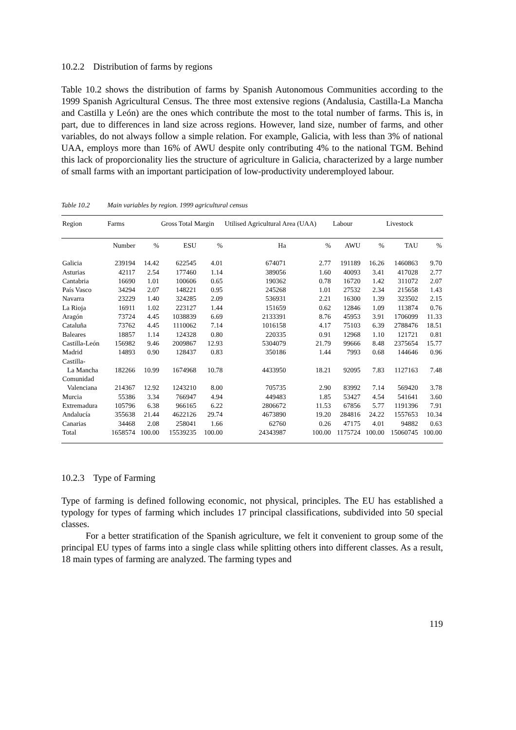10.2.2 Distribution of farms by regions
Table 10.2 shows the distribution of farms by Spanish Autonomous Communities according to the 1999 Spanish Agricultural Census. The three most extensive regions (Andalusia, Castilla-La Mancha and Castilla y León) are the ones which contribute the most to the total number of farms. This is, in part, due to differences in land size across regions. However, land size, number of farms, and other variables, do not always follow a simple relation. For example, Galicia, with less than 3% of national UAA, employs more than 16% of AWU despite only contributing 4% to the national TGM. Behind this lack of proporcionality lies the structure of agriculture in Galicia, characterized by a large number of small farms with an important participation of low-productivity underemployed labour.
Table 10.2 Main variables by region. 1999 agricultural census
| Region | Farms | | Gross Total Margin | | Utilised Agricultural Area (UAA) | | Labour | | Livestock | |
| --- | --- | --- | --- | --- | --- | --- | --- | --- | --- | --- |
| | Number | % | ESU | % | Ha | % | AWU | % | TAU | % |
| Galicia | 239194 | 14.42 | 622545 | 4.01 | 674071 | 2.77 | 191189 | 16.26 | 1460863 | 9.70 |
| Asturias | 42117 | 2.54 | 177460 | 1.14 | 389056 | 1.60 | 40093 | 3.41 | 417028 | 2.77 |
| Cantabria | 16690 | 1.01 | 100606 | 0.65 | 190362 | 0.78 | 16720 | 1.42 | 311072 | 2.07 |
| País Vasco | 34294 | 2.07 | 148221 | 0.95 | 245268 | 1.01 | 27532 | 2.34 | 215658 | 1.43 |
| Navarra | 23229 | 1.40 | 324285 | 2.09 | 536931 | 2.21 | 16300 | 1.39 | 323502 | 2.15 |
| La Rioja | 16911 | 1.02 | 223127 | 1.44 | 151659 | 0.62 | 12846 | 1.09 | 113874 | 0.76 |
| Aragón | 73724 | 4.45 | 1038839 | 6.69 | 2133391 | 8.76 | 45953 | 3.91 | 1706099 | 11.33 |
| Cataluña | 73762 | 4.45 | 1110062 | 7.14 | 1016158 | 4.17 | 75103 | 6.39 | 2788476 | 18.51 |
| Baleares | 18857 | 1.14 | 124328 | 0.80 | 220335 | 0.91 | 12968 | 1.10 | 121721 | 0.81 |
| Castilla-León | 156982 | 9.46 | 2009867 | 12.93 | 5304079 | 21.79 | 99666 | 8.48 | 2375654 | 15.77 |
| Madrid | 14893 | 0.90 | 128437 | 0.83 | 350186 | 1.44 | 7993 | 0.68 | 144646 | 0.96 |
| Castilla- La Mancha | 182266 | 10.99 | 1674968 | 10.78 | 4433950 | 18.21 | 92095 | 7.83 | 1127163 | 7.48 |
| Comunidad Valenciana | 214367 | 12.92 | 1243210 | 8.00 | 705735 | 2.90 | 83992 | 7.14 | 569420 | 3.78 |
| Murcia | 55386 | 3.34 | 766947 | 4.94 | 449483 | 1.85 | 53427 | 4.54 | 541641 | 3.60 |
| Extremadura | 105796 | 6.38 | 966165 | 6.22 | 2806672 | 11.53 | 67856 | 5.77 | 1191396 | 7.91 |
| Andalucía | 355638 | 21.44 | 4622126 | 29.74 | 4673890 | 19.20 | 284816 | 24.22 | 1557653 | 10.34 |
| Canarias | 34468 | 2.08 | 258041 | 1.66 | 62760 | 0.26 | 47175 | 4.01 | 94882 | 0.63 |
| Total | 1658574 | 100.00 | 15539235 | 100.00 | 24343987 | 100.00 | 1175724 | 100.00 | 15060745 | 100.00 |
10.2.3 Type of Farming
Type of farming is defined following economic, not physical, principles. The EU has established a typology for types of farming which includes 17 principal classifications, subdivided into 50 special classes.
For a better stratification of the Spanish agriculture, we felt it convenient to group some of the principal EU types of farms into a single class while splitting others into different classes. As a result, 18 main types of farming are analyzed. The farming types and
119